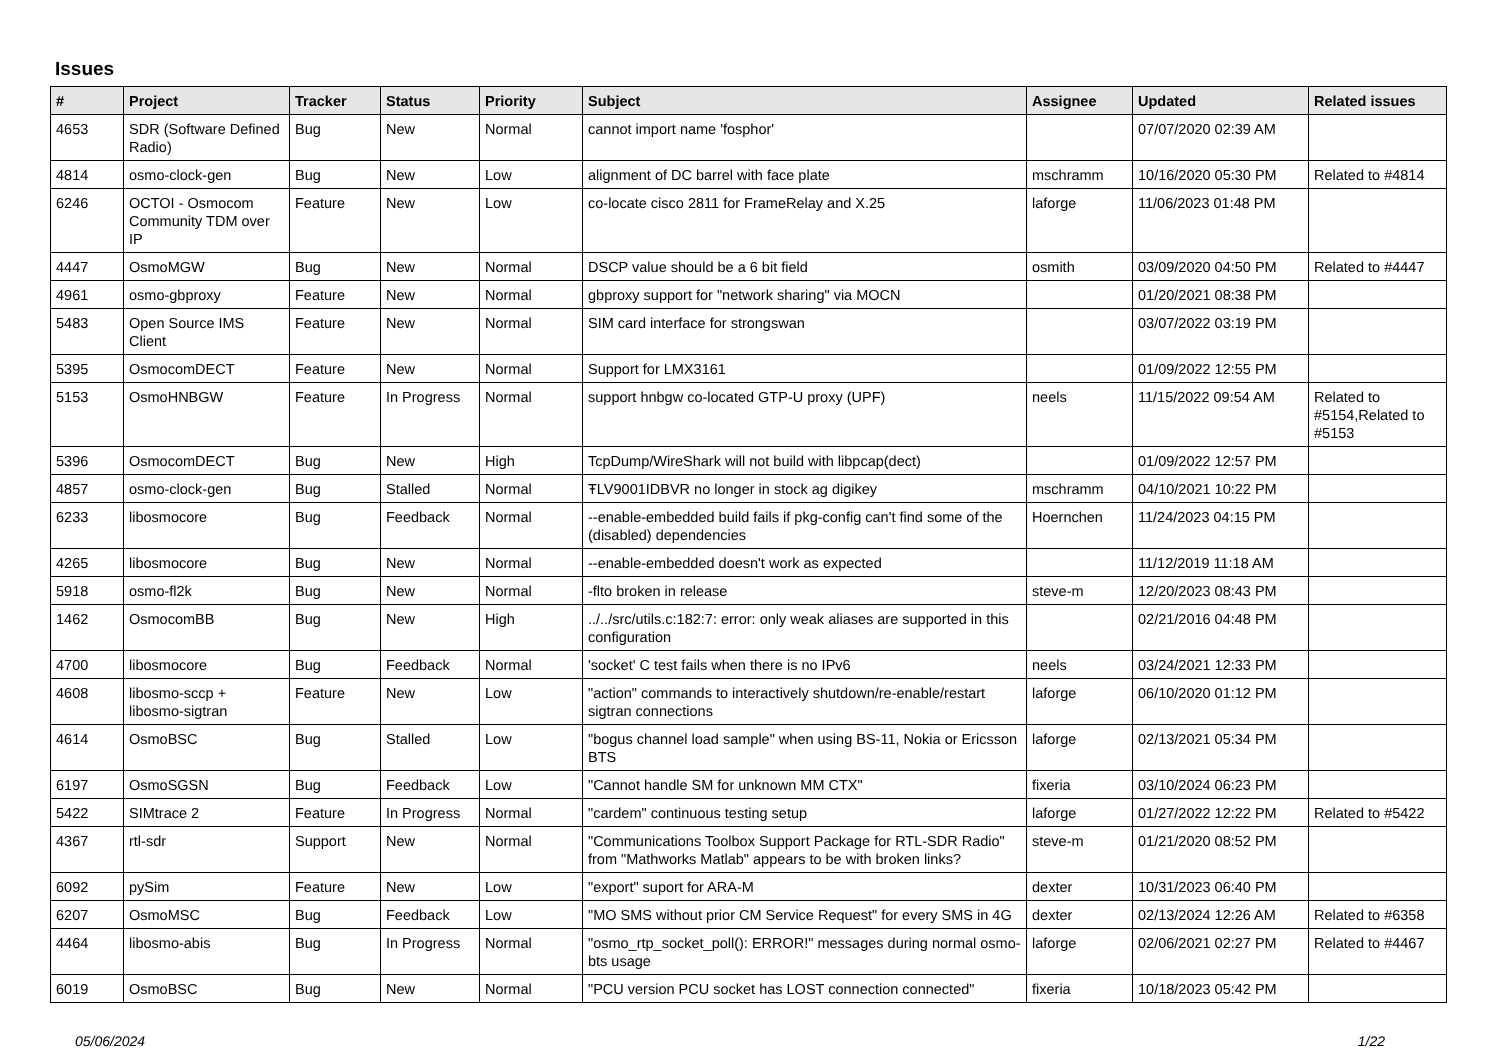Issues
| # | Project | Tracker | Status | Priority | Subject | Assignee | Updated | Related issues |
| --- | --- | --- | --- | --- | --- | --- | --- | --- |
| 4653 | SDR (Software Defined Radio) | Bug | New | Normal | cannot import name 'fosphor' | | 07/07/2020 02:39 AM | |
| 4814 | osmo-clock-gen | Bug | New | Low | alignment of DC barrel with face plate | mschramm | 10/16/2020 05:30 PM | Related to #4814 |
| 6246 | OCTOI - Osmocom Community TDM over IP | Feature | New | Low | co-locate cisco 2811 for FrameRelay and X.25 | laforge | 11/06/2023 01:48 PM | |
| 4447 | OsmoMGW | Bug | New | Normal | DSCP value should be a 6 bit field | osmith | 03/09/2020 04:50 PM | Related to #4447 |
| 4961 | osmo-gbproxy | Feature | New | Normal | gbproxy support for "network sharing" via MOCN | | 01/20/2021 08:38 PM | |
| 5483 | Open Source IMS Client | Feature | New | Normal | SIM card interface for strongswan | | 03/07/2022 03:19 PM | |
| 5395 | OsmocomDECT | Feature | New | Normal | Support for LMX3161 | | 01/09/2022 12:55 PM | |
| 5153 | OsmoHNBGW | Feature | In Progress | Normal | support hnbgw co-located GTP-U proxy (UPF) | neels | 11/15/2022 09:54 AM | Related to #5154,Related to #5153 |
| 5396 | OsmocomDECT | Bug | New | High | TcpDump/WireShark will not build with libpcap(dect) | | 01/09/2022 12:57 PM | |
| 4857 | osmo-clock-gen | Bug | Stalled | Normal | ŦLV9001IDBVR no longer in stock ag digikey | mschramm | 04/10/2021 10:22 PM | |
| 6233 | libosmocore | Bug | Feedback | Normal | --enable-embedded build fails if pkg-config can't find some of the (disabled) dependencies | Hoernchen | 11/24/2023 04:15 PM | |
| 4265 | libosmocore | Bug | New | Normal | --enable-embedded doesn't work as expected | | 11/12/2019 11:18 AM | |
| 5918 | osmo-fl2k | Bug | New | Normal | -flto broken in release | steve-m | 12/20/2023 08:43 PM | |
| 1462 | OsmocomBB | Bug | New | High | ../../src/utils.c:182:7: error: only weak aliases are supported in this configuration | | 02/21/2016 04:48 PM | |
| 4700 | libosmocore | Bug | Feedback | Normal | 'socket' C test fails when there is no IPv6 | neels | 03/24/2021 12:33 PM | |
| 4608 | libosmo-sccp + libosmo-sigtran | Feature | New | Low | "action" commands to interactively shutdown/re-enable/restart sigtran connections | laforge | 06/10/2020 01:12 PM | |
| 4614 | OsmoBSC | Bug | Stalled | Low | "bogus channel load sample" when using BS-11, Nokia or Ericsson BTS | laforge | 02/13/2021 05:34 PM | |
| 6197 | OsmoSGSN | Bug | Feedback | Low | "Cannot handle SM for unknown MM CTX" | fixeria | 03/10/2024 06:23 PM | |
| 5422 | SIMtrace 2 | Feature | In Progress | Normal | "cardem" continuous testing setup | laforge | 01/27/2022 12:22 PM | Related to #5422 |
| 4367 | rtl-sdr | Support | New | Normal | "Communications Toolbox Support Package for RTL-SDR Radio" from "Mathworks Matlab" appears to be with broken links? | steve-m | 01/21/2020 08:52 PM | |
| 6092 | pySim | Feature | New | Low | "export" suport for ARA-M | dexter | 10/31/2023 06:40 PM | |
| 6207 | OsmoMSC | Bug | Feedback | Low | "MO SMS without prior CM Service Request" for every SMS in 4G | dexter | 02/13/2024 12:26 AM | Related to #6358 |
| 4464 | libosmo-abis | Bug | In Progress | Normal | "osmo_rtp_socket_poll(): ERROR!" messages during normal osmo-bts usage | laforge | 02/06/2021 02:27 PM | Related to #4467 |
| 6019 | OsmoBSC | Bug | New | Normal | "PCU version PCU socket has LOST connection connected" | fixeria | 10/18/2023 05:42 PM | |
05/06/2024 1/22